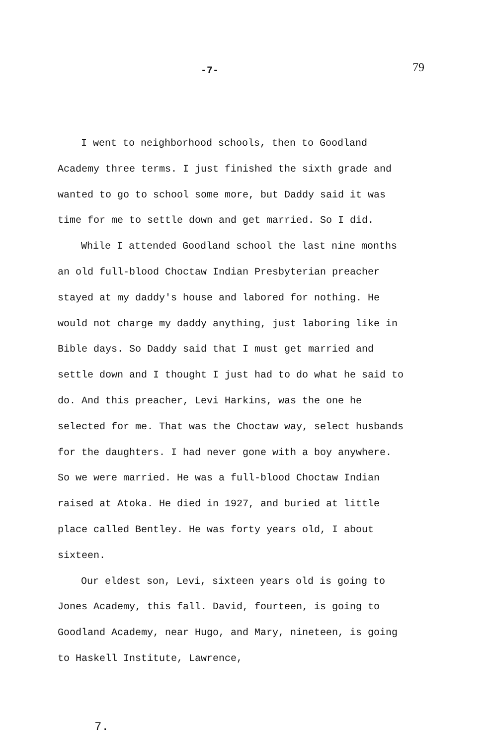-7-
79
I went to neighborhood schools, then to Goodland Academy three terms. I just finished the sixth grade and wanted to go to school some more, but Daddy said it was time for me to settle down and get married. So I did.
While I attended Goodland school the last nine months an old full-blood Choctaw Indian Presbyterian preacher stayed at my daddy's house and labored for nothing. He would not charge my daddy anything, just laboring like in Bible days. So Daddy said that I must get married and settle down and I thought I just had to do what he said to do. And this preacher, Levi Harkins, was the one he selected for me. That was the Choctaw way, select husbands for the daughters. I had never gone with a boy anywhere. So we were married. He was a full-blood Choctaw Indian raised at Atoka. He died in 1927, and buried at little place called Bentley. He was forty years old, I about sixteen.
Our eldest son, Levi, sixteen years old is going to Jones Academy, this fall. David, fourteen, is going to Goodland Academy, near Hugo, and Mary, nineteen, is going to Haskell Institute, Lawrence,
7.